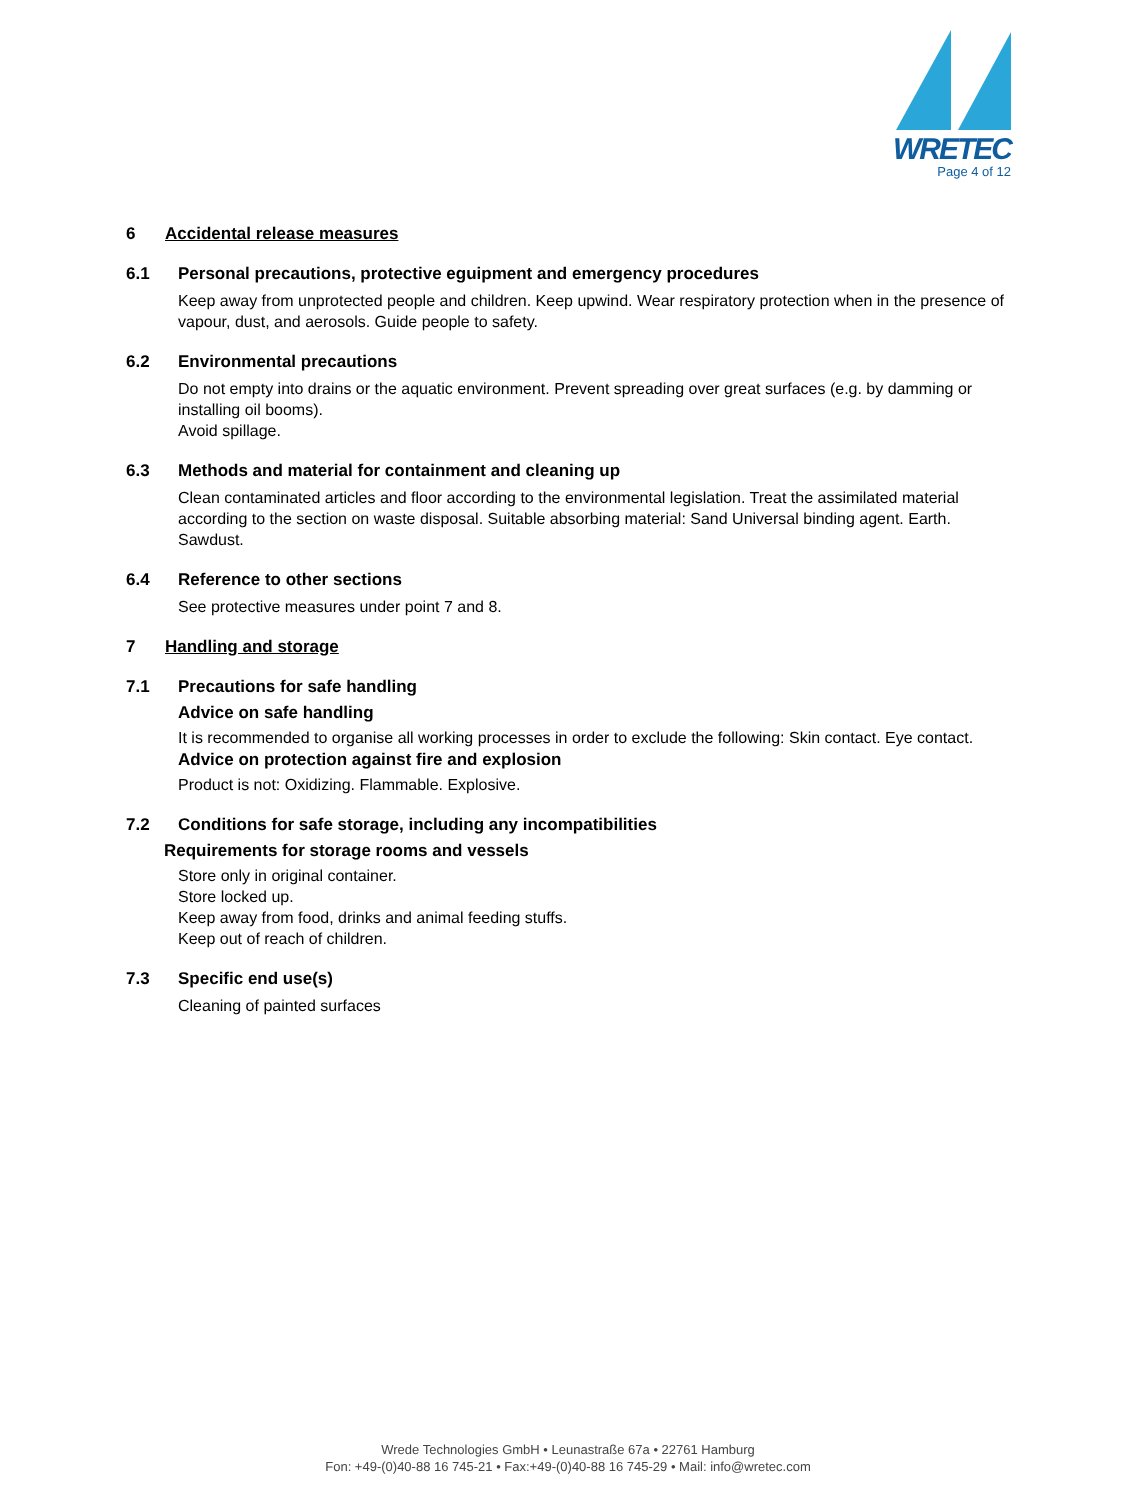WRETEC
Page 4 of 12
6 Accidental release measures
6.1 Personal precautions, protective eguipment and emergency procedures
Keep away from unprotected people and children. Keep upwind. Wear respiratory protection when in the presence of vapour, dust, and aerosols. Guide people to safety.
6.2 Environmental precautions
Do not empty into drains or the aquatic environment. Prevent spreading over great surfaces (e.g. by damming or installing oil booms).
Avoid spillage.
6.3 Methods and material for containment and cleaning up
Clean contaminated articles and floor according to the environmental legislation. Treat the assimilated material according to the section on waste disposal. Suitable absorbing material: Sand Universal binding agent. Earth. Sawdust.
6.4 Reference to other sections
See protective measures under point 7 and 8.
7 Handling and storage
7.1 Precautions for safe handling
Advice on safe handling
It is recommended to organise all working processes in order to exclude the following: Skin contact. Eye contact.
Advice on protection against fire and explosion
Product is not: Oxidizing. Flammable. Explosive.
7.2 Conditions for safe storage, including any incompatibilities
Requirements for storage rooms and vessels
Store only in original container.
Store locked up.
Keep away from food, drinks and animal feeding stuffs.
Keep out of reach of children.
7.3 Specific end use(s)
Cleaning of painted surfaces
Wrede Technologies GmbH • Leunastraße 67a • 22761 Hamburg
Fon: +49-(0)40-88 16 745-21 • Fax:+49-(0)40-88 16 745-29 • Mail: info@wretec.com